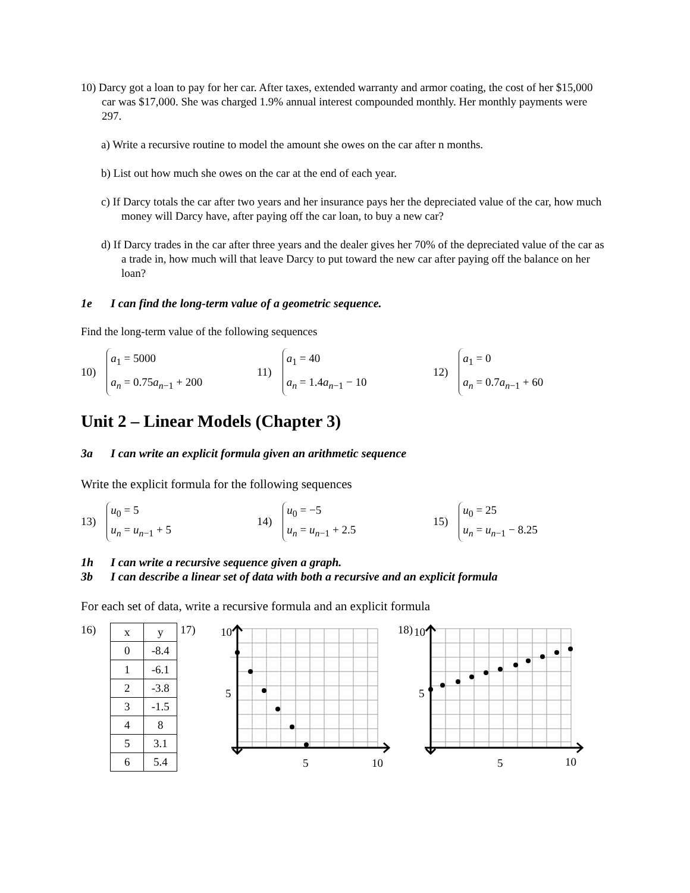10) Darcy got a loan to pay for her car. After taxes, extended warranty and armor coating, the cost of her $15,000 car was $17,000. She was charged 1.9% annual interest compounded monthly. Her monthly payments were 297.
a) Write a recursive routine to model the amount she owes on the car after n months.
b) List out how much she owes on the car at the end of each year.
c) If Darcy totals the car after two years and her insurance pays her the depreciated value of the car, how much money will Darcy have, after paying off the car loan, to buy a new car?
d) If Darcy trades in the car after three years and the dealer gives her 70% of the depreciated value of the car as a trade in, how much will that leave Darcy to put toward the new car after paying off the balance on her loan?
1e I can find the long-term value of a geometric sequence.
Find the long-term value of the following sequences
10)
a<sub>1</sub> = 5000
a<sub>n</sub> = 0.75a<sub>n−1</sub> + 200
11)
a<sub>1</sub> = 40
a<sub>n</sub> = 1.4a<sub>n−1</sub> − 10
12)
a<sub>1</sub> = 0
a<sub>n</sub> = 0.7a<sub>n−1</sub> + 60
Unit 2 – Linear Models (Chapter 3)
3a I can write an explicit formula given an arithmetic sequence
Write the explicit formula for the following sequences
13)
u<sub>0</sub> = 5
u<sub>n</sub> = u<sub>n−1</sub> + 5
14)
u<sub>0</sub> = −5
u<sub>n</sub> = u<sub>n−1</sub> + 2.5
15)
u<sub>0</sub> = 25
u<sub>n</sub> = u<sub>n−1</sub> − 8.25
1h I can write a recursive sequence given a graph.
3b I can describe a linear set of data with both a recursive and an explicit formula
For each set of data, write a recursive formula and an explicit formula
16)
| x | y |
| 0 | -8.4 |
| 1 | -6.1 |
| 2 | -3.8 |
| 3 | -1.5 |
| 4 | 8 |
| 5 | 3.1 |
| 6 | 5.4 |
17)
10
5
5
10
18)
10
5
5
10